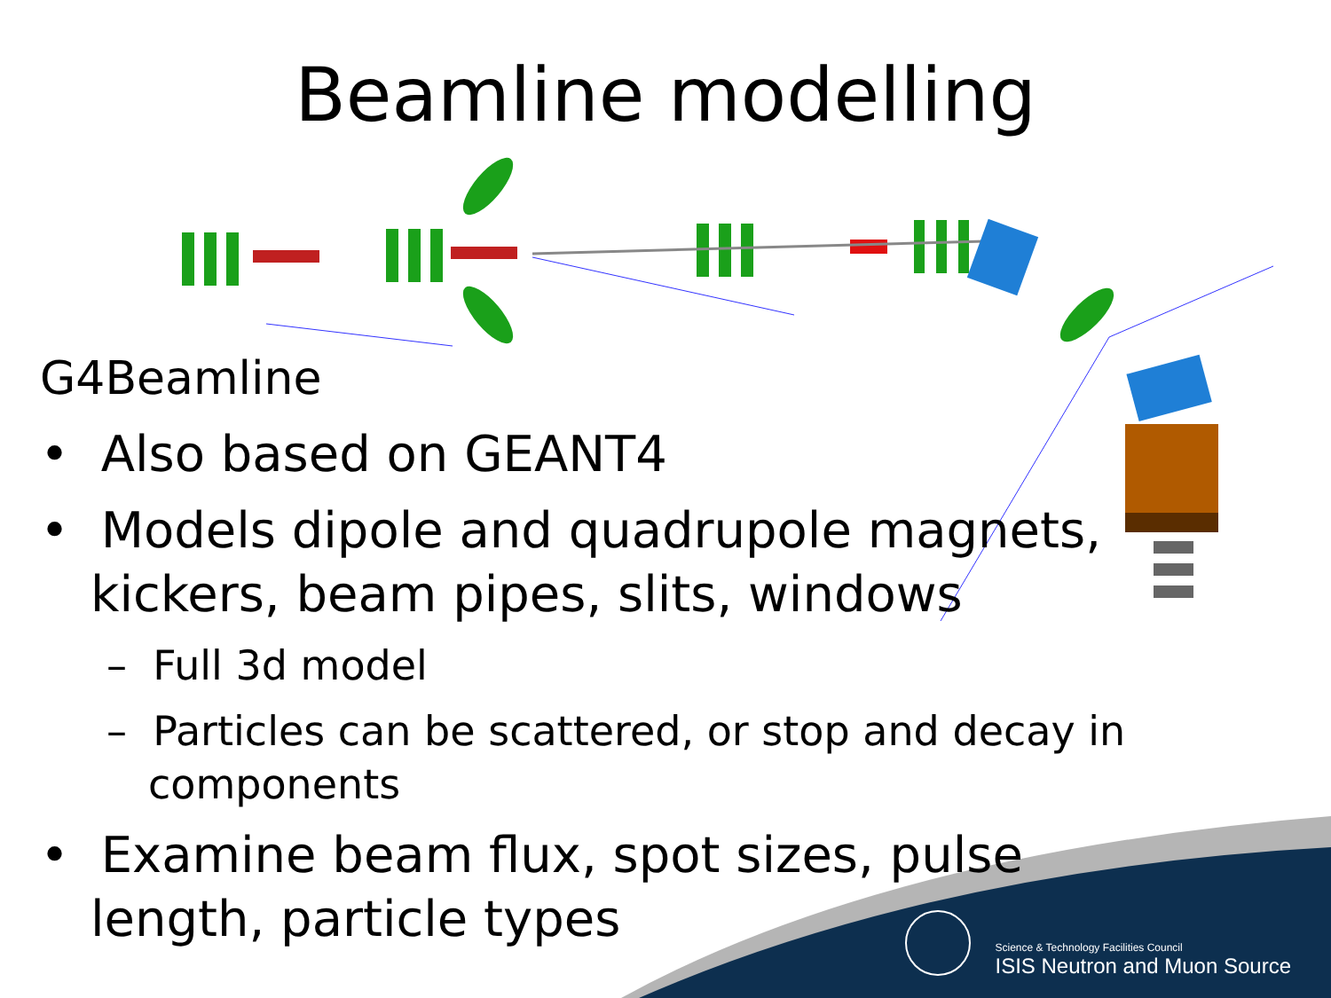Beamline modelling
G4Beamline
• Also based on GEANT4
• Models dipole and quadrupole magnets, kickers, beam pipes, slits, windows
– Full 3d model
– Particles can be scattered, or stop and decay in components
• Examine beam flux, spot sizes, pulse length, particle types
Science & Technology Facilities Council
ISIS Neutron and Muon Source